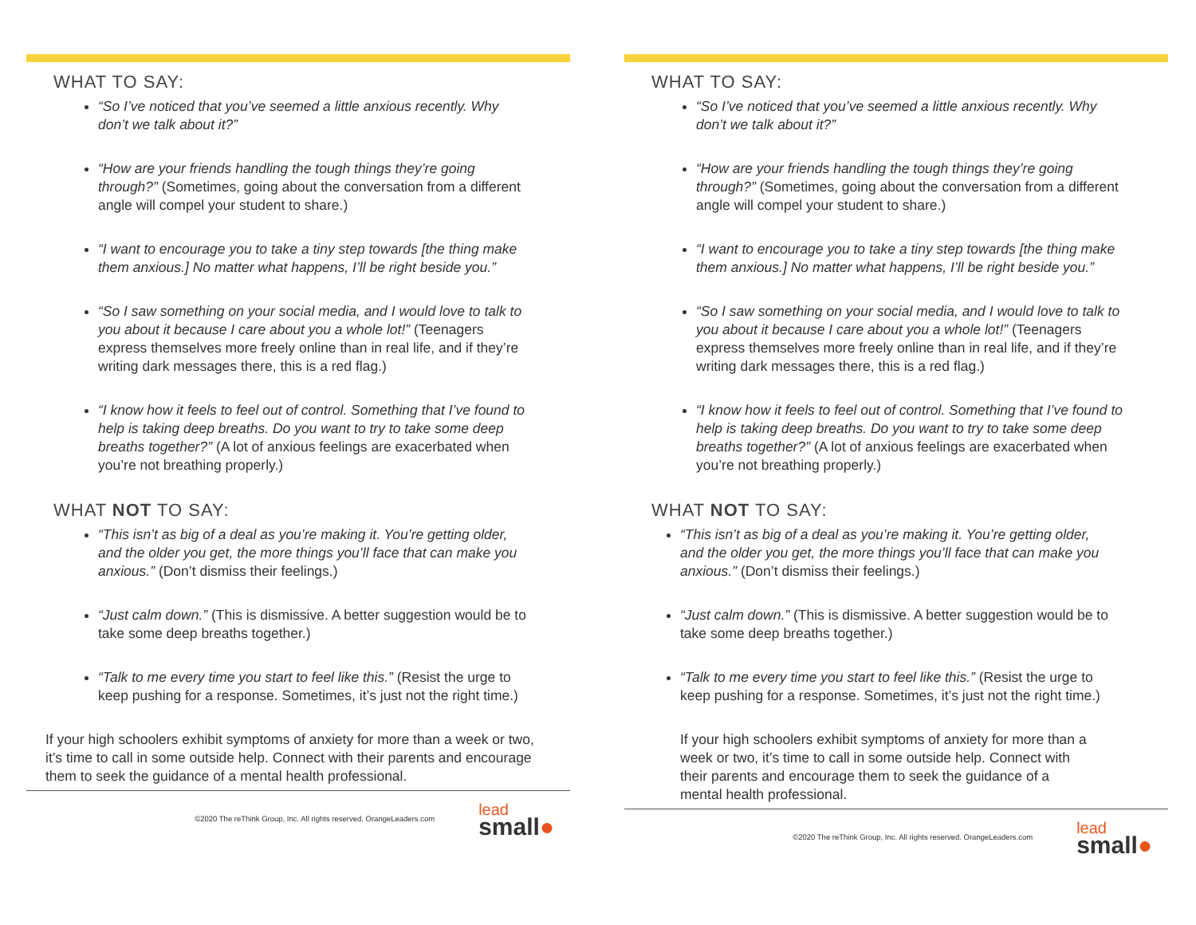WHAT TO SAY:
“So I’ve noticed that you’ve seemed a little anxious recently. Why don’t we talk about it?”
“How are your friends handling the tough things they’re going through?” (Sometimes, going about the conversation from a different angle will compel your student to share.)
“I want to encourage you to take a tiny step towards [the thing make them anxious.] No matter what happens, I’ll be right beside you.”
“So I saw something on your social media, and I would love to talk to you about it because I care about you a whole lot!” (Teenagers express themselves more freely online than in real life, and if they’re writing dark messages there, this is a red flag.)
“I know how it feels to feel out of control. Something that I’ve found to help is taking deep breaths. Do you want to try to take some deep breaths together?” (A lot of anxious feelings are exacerbated when you’re not breathing properly.)
WHAT NOT TO SAY:
“This isn’t as big of a deal as you’re making it. You’re getting older, and the older you get, the more things you’ll face that can make you anxious.” (Don’t dismiss their feelings.)
“Just calm down.” (This is dismissive. A better suggestion would be to take some deep breaths together.)
“Talk to me every time you start to feel like this.” (Resist the urge to keep pushing for a response. Sometimes, it’s just not the right time.)
If your high schoolers exhibit symptoms of anxiety for more than a week or two, it’s time to call in some outside help. Connect with their parents and encourage them to seek the guidance of a mental health professional.
©2020 The reThink Group, Inc. All rights reserved. OrangeLeaders.com
lead
small●
WHAT TO SAY:
“So I’ve noticed that you’ve seemed a little anxious recently. Why don’t we talk about it?”
“How are your friends handling the tough things they’re going through?” (Sometimes, going about the conversation from a different angle will compel your student to share.)
“I want to encourage you to take a tiny step towards [the thing make them anxious.] No matter what happens, I’ll be right beside you.”
“So I saw something on your social media, and I would love to talk to you about it because I care about you a whole lot!” (Teenagers express themselves more freely online than in real life, and if they’re writing dark messages there, this is a red flag.)
“I know how it feels to feel out of control. Something that I’ve found to help is taking deep breaths. Do you want to try to take some deep breaths together?” (A lot of anxious feelings are exacerbated when you’re not breathing properly.)
WHAT NOT TO SAY:
“This isn’t as big of a deal as you’re making it. You’re getting older, and the older you get, the more things you’ll face that can make you anxious.” (Don’t dismiss their feelings.)
“Just calm down.” (This is dismissive. A better suggestion would be to take some deep breaths together.)
“Talk to me every time you start to feel like this.” (Resist the urge to keep pushing for a response. Sometimes, it’s just not the right time.)
If your high schoolers exhibit symptoms of anxiety for more than a week or two, it’s time to call in some outside help. Connect with their parents and encourage them to seek the guidance of a mental health professional.
©2020 The reThink Group, Inc. All rights reserved. OrangeLeaders.com
lead
small●